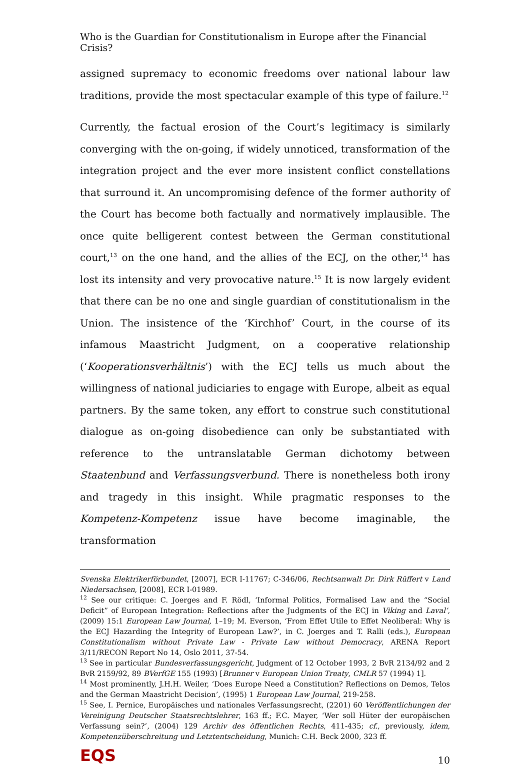Who is the Guardian for Constitutionalism in Europe after the Financial Crisis?
assigned supremacy to economic freedoms over national labour law traditions, provide the most spectacular example of this type of failure.<sup>12</sup>
Currently, the factual erosion of the Court’s legitimacy is similarly converging with the on-going, if widely unnoticed, transformation of the integration project and the ever more insistent conflict constellations that surround it. An uncompromising defence of the former authority of the Court has become both factually and normatively implausible. The once quite belligerent contest between the German constitutional court,<sup>13</sup> on the one hand, and the allies of the ECJ, on the other,<sup>14</sup> has lost its intensity and very provocative nature.<sup>15</sup> It is now largely evident that there can be no one and single guardian of constitutionalism in the Union. The insistence of the ‘Kirchhof’ Court, in the course of its infamous Maastricht Judgment, on a cooperative relationship (‘Kooperationsverhältnis’) with the ECJ tells us much about the willingness of national judiciaries to engage with Europe, albeit as equal partners. By the same token, any effort to construe such constitutional dialogue as on-going disobedience can only be substantiated with reference to the untranslatable German dichotomy between Staatenbund and Verfassungsverbund. There is nonetheless both irony and tragedy in this insight. While pragmatic responses to the Kompetenz-Kompetenz issue have become imaginable, the transformation
Svenska Elektrikerförbundet, [2007], ECR I-11767; C-346/06, Rechtsanwalt Dr. Dirk Rüffert v Land Niedersachsen, [2008], ECR I-01989.
<sup>12</sup> See our critique: C. Joerges and F. Rödl, ‘Informal Politics, Formalised Law and the “Social Deficit” of European Integration: Reflections after the Judgments of the ECJ in Viking and Laval’, (2009) 15:1 European Law Journal, 1–19; M. Everson, ‘From Effet Utile to Effet Neoliberal: Why is the ECJ Hazarding the Integrity of European Law?’, in C. Joerges and T. Ralli (eds.), European Constitutionalism without Private Law - Private Law without Democracy, ARENA Report 3/11/RECON Report No 14, Oslo 2011, 37-54.
<sup>13</sup> See in particular Bundesverfassungsgericht, Judgment of 12 October 1993, 2 BvR 2134/92 and 2 BvR 2159/92, 89 BVerfGE 155 (1993) [Brunner v European Union Treaty, CMLR 57 (1994) 1].
<sup>14</sup> Most prominently, J.H.H. Weiler, ‘Does Europe Need a Constitution? Reflections on Demos, Telos and the German Maastricht Decision’, (1995) 1 European Law Journal, 219-258.
<sup>15</sup> See, I. Pernice, Europäisches und nationales Verfassungsrecht, (2201) 60 Veröffentlichungen der Vereinigung Deutscher Staatsrechtslehrer, 163 ff.; F.C. Mayer, ‘Wer soll Hüter der europäischen Verfassung sein?’, (2004) 129 Archiv des öffentlichen Rechts, 411-435; cf., previously, idem, Kompetenzüberschreitung und Letztentscheidung, Munich: C.H. Beck 2000, 323 ff.
EQS
10